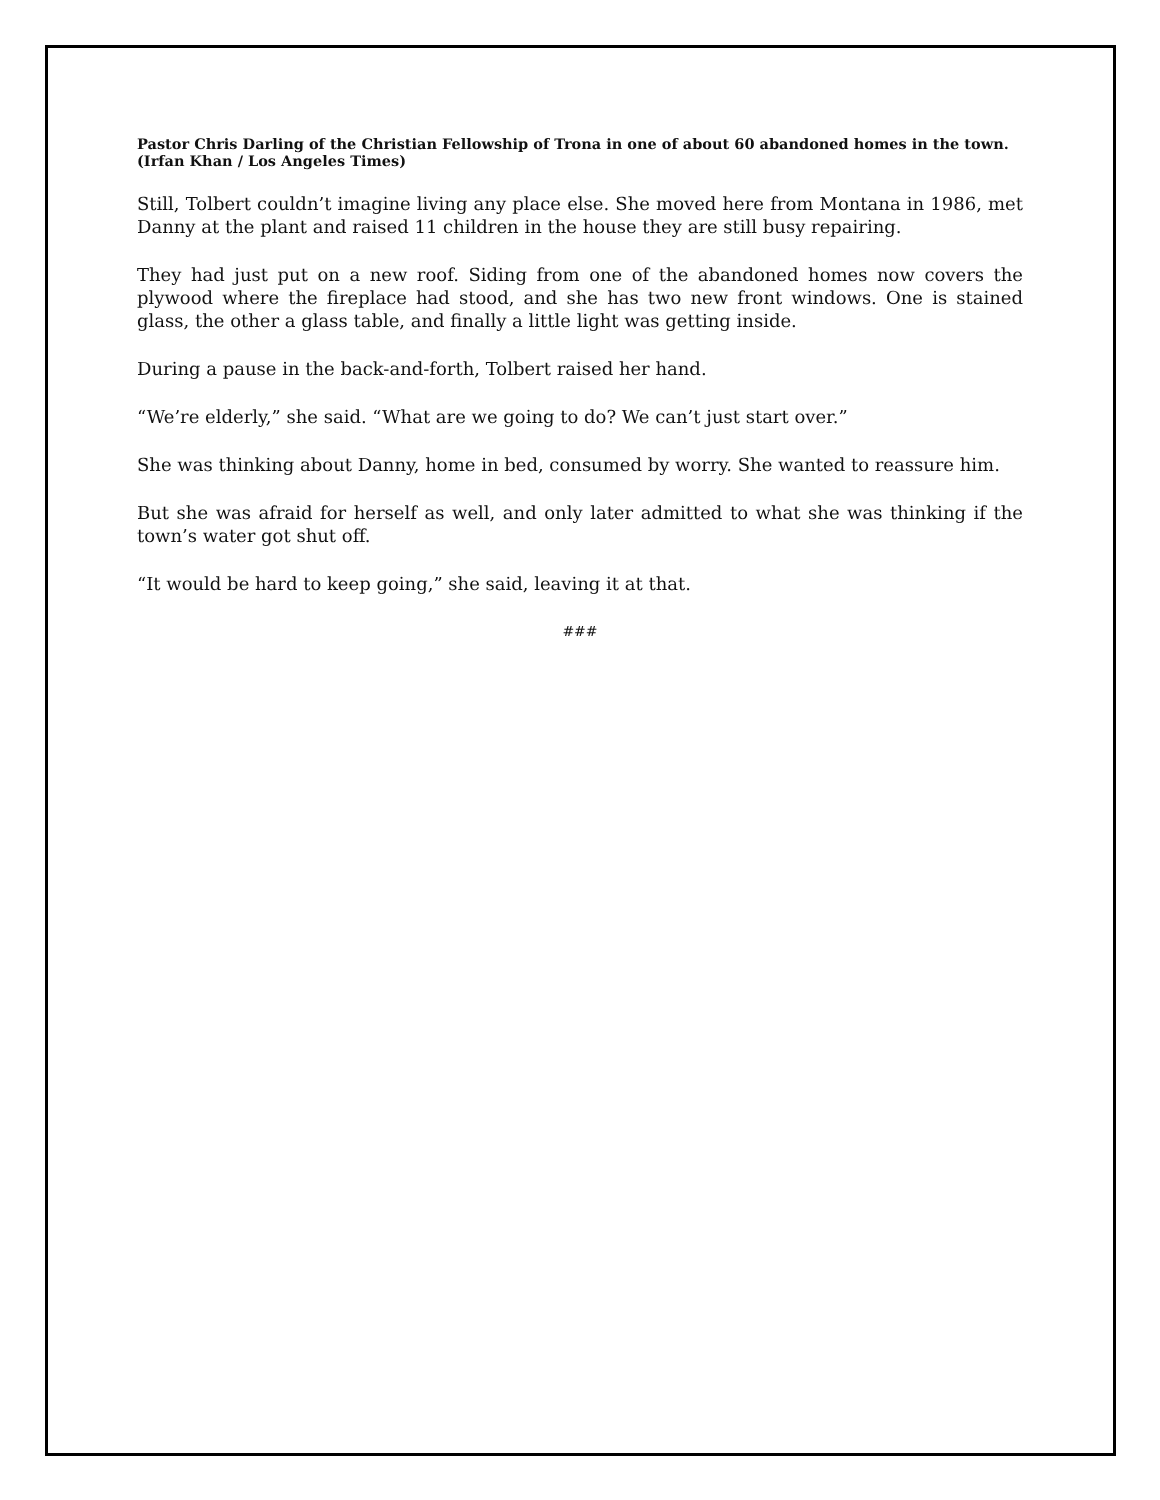Pastor Chris Darling of the Christian Fellowship of Trona in one of about 60 abandoned homes in the town.
(Irfan Khan / Los Angeles Times)
Still, Tolbert couldn’t imagine living any place else. She moved here from Montana in 1986, met Danny at the plant and raised 11 children in the house they are still busy repairing.
They had just put on a new roof. Siding from one of the abandoned homes now covers the plywood where the fireplace had stood, and she has two new front windows. One is stained glass, the other a glass table, and finally a little light was getting inside.
During a pause in the back-and-forth, Tolbert raised her hand.
“We’re elderly,” she said. “What are we going to do? We can’t just start over.”
She was thinking about Danny, home in bed, consumed by worry. She wanted to reassure him.
But she was afraid for herself as well, and only later admitted to what she was thinking if the town’s water got shut off.
“It would be hard to keep going,” she said, leaving it at that.
###